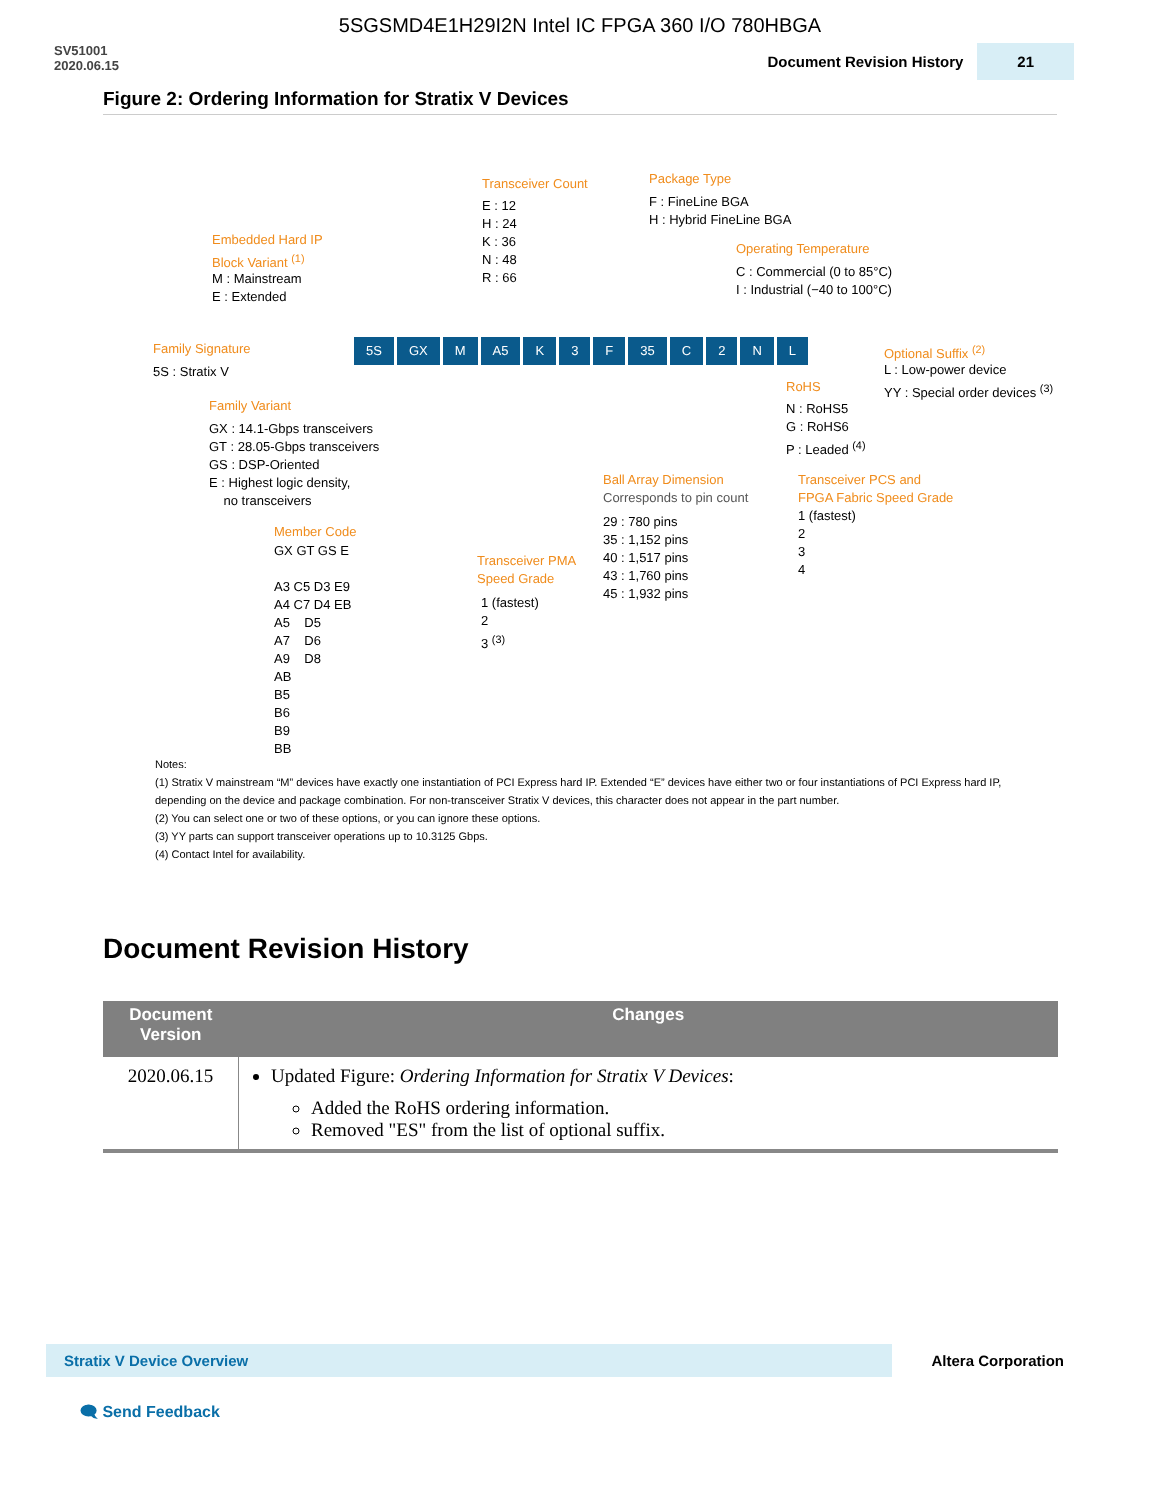5SGSMD4E1H29I2N Intel IC FPGA 360 I/O 780HBGA
SV51001
2020.06.15
Document Revision History 21
Figure 2: Ordering Information for Stratix V Devices
Transceiver Count
E : 12 H : 24 K : 36 N : 48 R : 66
Package Type
F : FineLine BGA H : Hybrid FineLine BGA
Embedded Hard IP Block Variant <sup>(1)</sup>
M : Mainstream E : Extended
Operating Temperature
C : Commercial (0 to 85°C) I : Industrial (−40 to 100°C)
Family Signature
5S : Stratix V
5S GX M A5 K 3 F 35 C 2 NL
Optional Suffix <sup>(2)</sup>
L : Low-power device YY : Special order devices <sup>(3)</sup>
RoHS
N : RoHS5 G : RoHS6 P : Leaded <sup>(4)</sup>
Family Variant
GX : 14.1-Gbps transceivers GT : 28.05-Gbps transceivers GS : DSP-Oriented E : Highest logic density, no transceivers
Ball Array Dimension
Corresponds to pin count
29 : 780 pins 35 : 1,152 pins 40 : 1,517 pins 43 : 1,760 pins 45 : 1,932 pins
Transceiver PCS and FPGA Fabric Speed Grade
1 (fastest) 2 3 4
Member Code
GX GT GS E A3 C5 D3 E9 A4 C7 D4 EB A5 D5 A7 D6 A9 D8 AB B5 B6 B9 BB
Transceiver PMA Speed Grade
1 (fastest) 2 3 <sup>(3)</sup>
Notes:
(1) Stratix V mainstream “M” devices have exactly one instantiation of PCI Express hard IP. Extended “E” devices have either two or four instantiations of PCI Express hard IP, depending on the device and package combination. For non-transceiver Stratix V devices, this character does not appear in the part number.
(2) You can select one or two of these options, or you can ignore these options.
(3) YY parts can support transceiver operations up to 10.3125 Gbps.
(4) Contact Intel for availability.
Document Revision History
| Document Version | Changes |
| --- | --- |
| 2020.06.15 | Updated Figure: Ordering Information for Stratix V Devices : Added the RoHS ordering information. Removed "ES" from the list of optional suffix. |
Stratix V Device Overview
Altera Corporation
🗨 Send Feedback